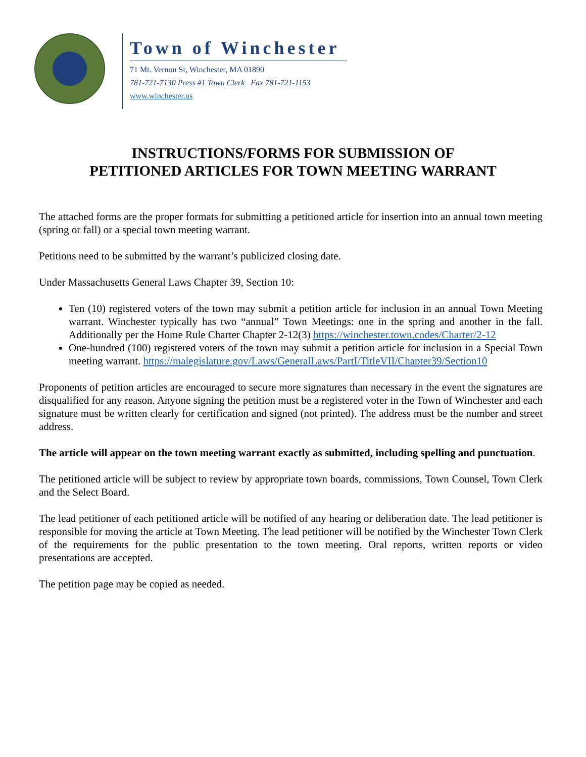Town of Winchester
71 Mt. Vernon St, Winchester, MA 01890
781-721-7130 Press #1 Town Clerk Fax 781-721-1153
www.winchester.us
INSTRUCTIONS/FORMS FOR SUBMISSION OF
PETITIONED ARTICLES FOR TOWN MEETING WARRANT
The attached forms are the proper formats for submitting a petitioned article for insertion into an annual town meeting (spring or fall) or a special town meeting warrant.
Petitions need to be submitted by the warrant’s publicized closing date.
Under Massachusetts General Laws Chapter 39, Section 10:
Ten (10) registered voters of the town may submit a petition article for inclusion in an annual Town Meeting warrant. Winchester typically has two “annual” Town Meetings: one in the spring and another in the fall. Additionally per the Home Rule Charter Chapter 2-12(3) https://winchester.town.codes/Charter/2-12
One-hundred (100) registered voters of the town may submit a petition article for inclusion in a Special Town meeting warrant. https://malegislature.gov/Laws/GeneralLaws/PartI/TitleVII/Chapter39/Section10
Proponents of petition articles are encouraged to secure more signatures than necessary in the event the signatures are disqualified for any reason. Anyone signing the petition must be a registered voter in the Town of Winchester and each signature must be written clearly for certification and signed (not printed). The address must be the number and street address.
The article will appear on the town meeting warrant exactly as submitted, including spelling and punctuation.
The petitioned article will be subject to review by appropriate town boards, commissions, Town Counsel, Town Clerk and the Select Board.
The lead petitioner of each petitioned article will be notified of any hearing or deliberation date. The lead petitioner is responsible for moving the article at Town Meeting. The lead petitioner will be notified by the Winchester Town Clerk of the requirements for the public presentation to the town meeting. Oral reports, written reports or video presentations are accepted.
The petition page may be copied as needed.